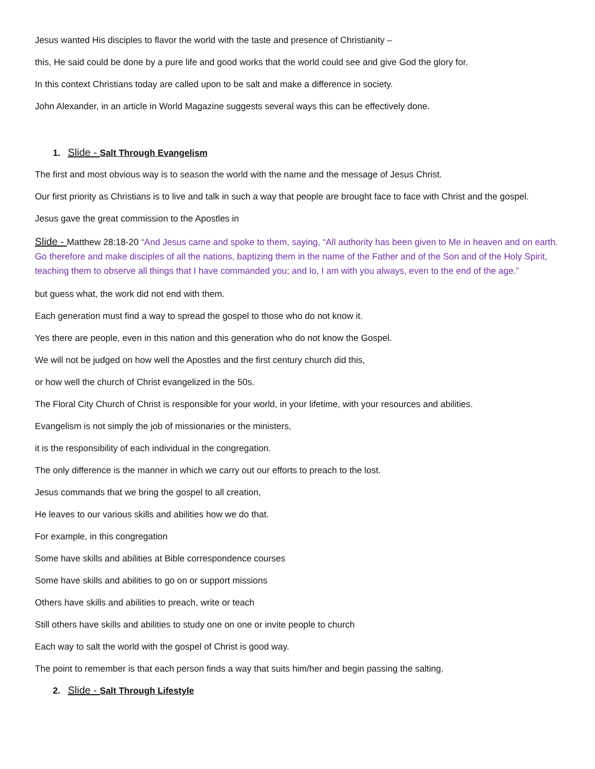Jesus wanted His disciples to flavor the world with the taste and presence of Christianity –
this, He said could be done by a pure life and good works that the world could see and give God the glory for.
In this context Christians today are called upon to be salt and make a difference in society.
John Alexander, in an article in World Magazine suggests several ways this can be effectively done.
1. Slide - Salt Through Evangelism
The first and most obvious way is to season the world with the name and the message of Jesus Christ.
Our first priority as Christians is to live and talk in such a way that people are brought face to face with Christ and the gospel.
Jesus gave the great commission to the Apostles in
Slide - Matthew 28:18-20 “And Jesus came and spoke to them, saying, “All authority has been given to Me in heaven and on earth. Go therefore and make disciples of all the nations, baptizing them in the name of the Father and of the Son and of the Holy Spirit, teaching them to observe all things that I have commanded you; and lo, I am with you always, even to the end of the age.”
but guess what, the work did not end with them.
Each generation must find a way to spread the gospel to those who do not know it.
Yes there are people, even in this nation and this generation who do not know the Gospel.
We will not be judged on how well the Apostles and the first century church did this,
or how well the church of Christ evangelized in the 50s.
The Floral City Church of Christ is responsible for your world, in your lifetime, with your resources and abilities.
Evangelism is not simply the job of missionaries or the ministers,
it is the responsibility of each individual in the congregation.
The only difference is the manner in which we carry out our efforts to preach to the lost.
Jesus commands that we bring the gospel to all creation,
He leaves to our various skills and abilities how we do that.
For example, in this congregation
Some have skills and abilities at Bible correspondence courses
Some have skills and abilities to go on or support missions
Others have skills and abilities to preach, write or teach
Still others have skills and abilities to study one on one or invite people to church
Each way to salt the world with the gospel of Christ is good way.
The point to remember is that each person finds a way that suits him/her and begin passing the salting.
2. Slide - Salt Through Lifestyle